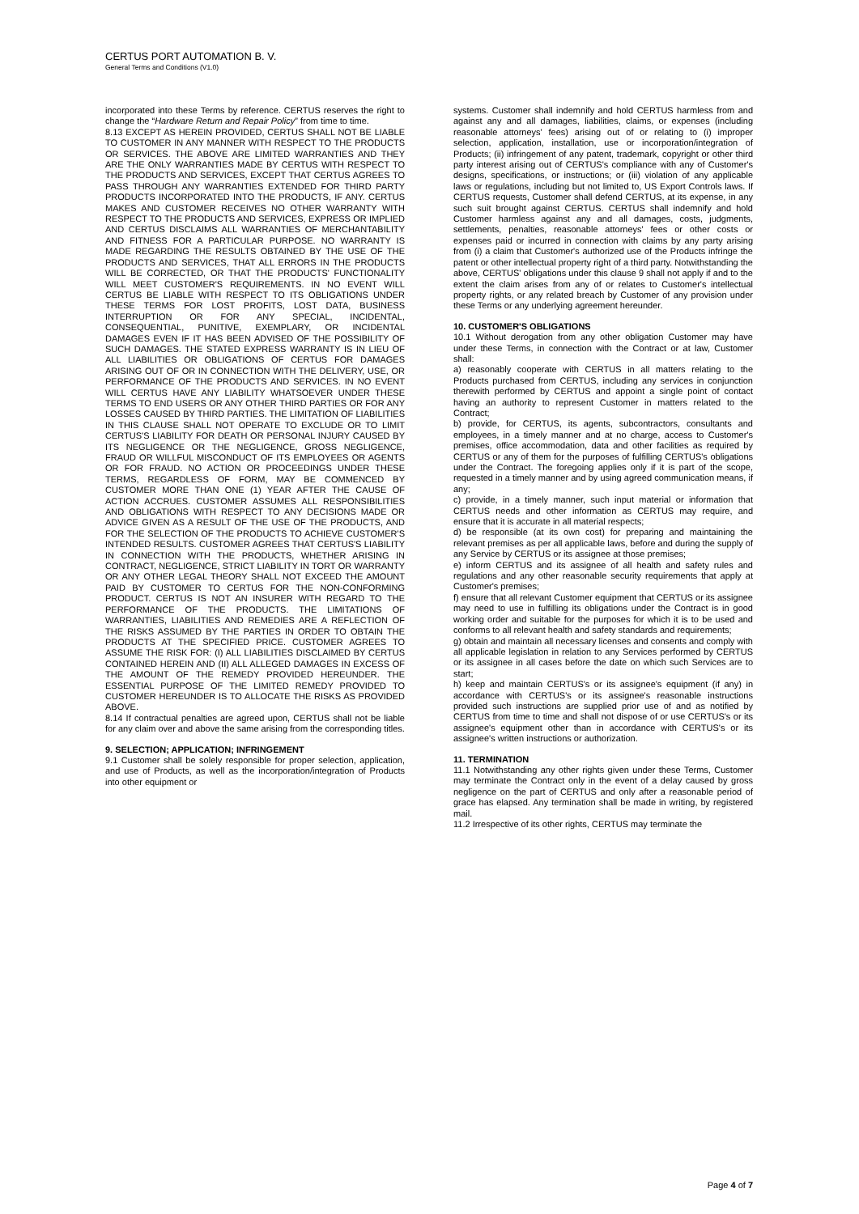CERTUS PORT AUTOMATION B. V.
General Terms and Conditions (V1.0)
incorporated into these Terms by reference. CERTUS reserves the right to change the “Hardware Return and Repair Policy” from time to time.
8.13 EXCEPT AS HEREIN PROVIDED, CERTUS SHALL NOT BE LIABLE TO CUSTOMER IN ANY MANNER WITH RESPECT TO THE PRODUCTS OR SERVICES. THE ABOVE ARE LIMITED WARRANTIES AND THEY ARE THE ONLY WARRANTIES MADE BY CERTUS WITH RESPECT TO THE PRODUCTS AND SERVICES, EXCEPT THAT CERTUS AGREES TO PASS THROUGH ANY WARRANTIES EXTENDED FOR THIRD PARTY PRODUCTS INCORPORATED INTO THE PRODUCTS, IF ANY. CERTUS MAKES AND CUSTOMER RECEIVES NO OTHER WARRANTY WITH RESPECT TO THE PRODUCTS AND SERVICES, EXPRESS OR IMPLIED AND CERTUS DISCLAIMS ALL WARRANTIES OF MERCHANTABILITY AND FITNESS FOR A PARTICULAR PURPOSE. NO WARRANTY IS MADE REGARDING THE RESULTS OBTAINED BY THE USE OF THE PRODUCTS AND SERVICES, THAT ALL ERRORS IN THE PRODUCTS WILL BE CORRECTED, OR THAT THE PRODUCTS' FUNCTIONALITY WILL MEET CUSTOMER'S REQUIREMENTS. IN NO EVENT WILL CERTUS BE LIABLE WITH RESPECT TO ITS OBLIGATIONS UNDER THESE TERMS FOR LOST PROFITS, LOST DATA, BUSINESS INTERRUPTION OR FOR ANY SPECIAL, INCIDENTAL, CONSEQUENTIAL, PUNITIVE, EXEMPLARY, OR INCIDENTAL DAMAGES EVEN IF IT HAS BEEN ADVISED OF THE POSSIBILITY OF SUCH DAMAGES. THE STATED EXPRESS WARRANTY IS IN LIEU OF ALL LIABILITIES OR OBLIGATIONS OF CERTUS FOR DAMAGES ARISING OUT OF OR IN CONNECTION WITH THE DELIVERY, USE, OR PERFORMANCE OF THE PRODUCTS AND SERVICES. IN NO EVENT WILL CERTUS HAVE ANY LIABILITY WHATSOEVER UNDER THESE TERMS TO END USERS OR ANY OTHER THIRD PARTIES OR FOR ANY LOSSES CAUSED BY THIRD PARTIES. THE LIMITATION OF LIABILITIES IN THIS CLAUSE SHALL NOT OPERATE TO EXCLUDE OR TO LIMIT CERTUS'S LIABILITY FOR DEATH OR PERSONAL INJURY CAUSED BY ITS NEGLIGENCE OR THE NEGLIGENCE, GROSS NEGLIGENCE, FRAUD OR WILLFUL MISCONDUCT OF ITS EMPLOYEES OR AGENTS OR FOR FRAUD. NO ACTION OR PROCEEDINGS UNDER THESE TERMS, REGARDLESS OF FORM, MAY BE COMMENCED BY CUSTOMER MORE THAN ONE (1) YEAR AFTER THE CAUSE OF ACTION ACCRUES. CUSTOMER ASSUMES ALL RESPONSIBILITIES AND OBLIGATIONS WITH RESPECT TO ANY DECISIONS MADE OR ADVICE GIVEN AS A RESULT OF THE USE OF THE PRODUCTS, AND FOR THE SELECTION OF THE PRODUCTS TO ACHIEVE CUSTOMER'S INTENDED RESULTS. CUSTOMER AGREES THAT CERTUS'S LIABILITY IN CONNECTION WITH THE PRODUCTS, WHETHER ARISING IN CONTRACT, NEGLIGENCE, STRICT LIABILITY IN TORT OR WARRANTY OR ANY OTHER LEGAL THEORY SHALL NOT EXCEED THE AMOUNT PAID BY CUSTOMER TO CERTUS FOR THE NON-CONFORMING PRODUCT. CERTUS IS NOT AN INSURER WITH REGARD TO THE PERFORMANCE OF THE PRODUCTS. THE LIMITATIONS OF WARRANTIES, LIABILITIES AND REMEDIES ARE A REFLECTION OF THE RISKS ASSUMED BY THE PARTIES IN ORDER TO OBTAIN THE PRODUCTS AT THE SPECIFIED PRICE. CUSTOMER AGREES TO ASSUME THE RISK FOR: (I) ALL LIABILITIES DISCLAIMED BY CERTUS CONTAINED HEREIN AND (II) ALL ALLEGED DAMAGES IN EXCESS OF THE AMOUNT OF THE REMEDY PROVIDED HEREUNDER. THE ESSENTIAL PURPOSE OF THE LIMITED REMEDY PROVIDED TO CUSTOMER HEREUNDER IS TO ALLOCATE THE RISKS AS PROVIDED ABOVE.
8.14 If contractual penalties are agreed upon, CERTUS shall not be liable for any claim over and above the same arising from the corresponding titles.
9. SELECTION; APPLICATION; INFRINGEMENT
9.1 Customer shall be solely responsible for proper selection, application, and use of Products, as well as the incorporation/integration of Products into other equipment or
systems. Customer shall indemnify and hold CERTUS harmless from and against any and all damages, liabilities, claims, or expenses (including reasonable attorneys' fees) arising out of or relating to (i) improper selection, application, installation, use or incorporation/integration of Products; (ii) infringement of any patent, trademark, copyright or other third party interest arising out of CERTUS's compliance with any of Customer's designs, specifications, or instructions; or (iii) violation of any applicable laws or regulations, including but not limited to, US Export Controls laws. If CERTUS requests, Customer shall defend CERTUS, at its expense, in any such suit brought against CERTUS. CERTUS shall indemnify and hold Customer harmless against any and all damages, costs, judgments, settlements, penalties, reasonable attorneys' fees or other costs or expenses paid or incurred in connection with claims by any party arising from (i) a claim that Customer's authorized use of the Products infringe the patent or other intellectual property right of a third party. Notwithstanding the above, CERTUS' obligations under this clause 9 shall not apply if and to the extent the claim arises from any of or relates to Customer's intellectual property rights, or any related breach by Customer of any provision under these Terms or any underlying agreement hereunder.
10. CUSTOMER'S OBLIGATIONS
10.1 Without derogation from any other obligation Customer may have under these Terms, in connection with the Contract or at law, Customer shall:
a) reasonably cooperate with CERTUS in all matters relating to the Products purchased from CERTUS, including any services in conjunction therewith performed by CERTUS and appoint a single point of contact having an authority to represent Customer in matters related to the Contract;
b) provide, for CERTUS, its agents, subcontractors, consultants and employees, in a timely manner and at no charge, access to Customer's premises, office accommodation, data and other facilities as required by CERTUS or any of them for the purposes of fulfilling CERTUS's obligations under the Contract. The foregoing applies only if it is part of the scope, requested in a timely manner and by using agreed communication means, if any;
c) provide, in a timely manner, such input material or information that CERTUS needs and other information as CERTUS may require, and ensure that it is accurate in all material respects;
d) be responsible (at its own cost) for preparing and maintaining the relevant premises as per all applicable laws, before and during the supply of any Service by CERTUS or its assignee at those premises;
e) inform CERTUS and its assignee of all health and safety rules and regulations and any other reasonable security requirements that apply at Customer's premises;
f) ensure that all relevant Customer equipment that CERTUS or its assignee may need to use in fulfilling its obligations under the Contract is in good working order and suitable for the purposes for which it is to be used and conforms to all relevant health and safety standards and requirements;
g) obtain and maintain all necessary licenses and consents and comply with all applicable legislation in relation to any Services performed by CERTUS or its assignee in all cases before the date on which such Services are to start;
h) keep and maintain CERTUS's or its assignee's equipment (if any) in accordance with CERTUS's or its assignee's reasonable instructions provided such instructions are supplied prior use of and as notified by CERTUS from time to time and shall not dispose of or use CERTUS's or its assignee's equipment other than in accordance with CERTUS's or its assignee's written instructions or authorization.
11. TERMINATION
11.1 Notwithstanding any other rights given under these Terms, Customer may terminate the Contract only in the event of a delay caused by gross negligence on the part of CERTUS and only after a reasonable period of grace has elapsed. Any termination shall be made in writing, by registered mail.
11.2 Irrespective of its other rights, CERTUS may terminate the
Page 4 of 7